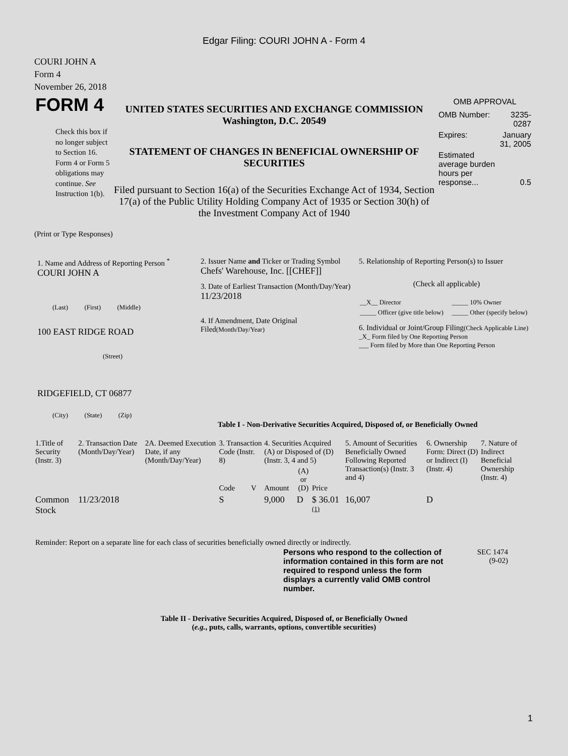Edgar Filing: COURI JOHN A - Form 4
COURI JOHN A
Form 4
November 26, 2018
| FORM 4 Check this box if no longer subject to Section 16. Form 4 or Form 5 obligations may continue. See Instruction 1(b). | UNITED STATES SECURITIES AND EXCHANGE COMMISSION Washington, D.C. 20549 STATEMENT OF CHANGES IN BENEFICIAL OWNERSHIP OF SECURITIES Filed pursuant to Section 16(a) of the Securities Exchange Act of 1934, Section 17(a) of the Public Utility Holding Company Act of 1935 or Section 30(h) of the Investment Company Act of 1940 | OMB APPROVAL / OMB Number: / 3235-0287 / / Expires: / January 31, 2005 / / Estimated average burden hours per response... / 0.5 / |
(Print or Type Responses)
| 1. Name and Address of Reporting Person <sup>*</sup> COURI JOHN A (Last) (First) (Middle) 100 EAST RIDGE ROAD (Street) RIDGEFIELD, CT 06877 (City) (State) (Zip) | 2. Issuer Name and Ticker or Trading Symbol Chefs' Warehouse, Inc. [[CHEF]] 3. Date of Earliest Transaction (Month/Day/Year) 11/23/2018 4. If Amendment, Date Original Filed (Month/Day/Year) | 5. Relationship of Reporting Person(s) to Issuer (Check all applicable) / __X__ Director / _____ 10% Owner / / _____ Officer (give title below) / _____ Other (specify below) / 6. Individual or Joint/Group Filing (Check Applicable Line) _X_ Form filed by One Reporting Person ___ Form filed by More than One Reporting Person |
Table I - Non-Derivative Securities Acquired, Disposed of, or Beneficially Owned
| 1.Title of Security (Instr. 3) | 2. Transaction Date (Month/Day/Year) | 2A. Deemed Execution Date, if any (Month/Day/Year) | 3. Transaction Code (Instr. 8) | | 4. Securities Acquired (A) or Disposed of (D) (Instr. 3, 4 and 5) | | | 5. Amount of Securities Beneficially Owned Following Reported Transaction(s) (Instr. 3 and 4) | 6. Ownership Form: Direct (D) or Indirect (I) (Instr. 4) | 7. Nature of Indirect Beneficial Ownership (Instr. 4) |
| --- | --- | --- | --- | --- | --- | --- | --- | --- | --- | --- |
| | | | Code | V | Amount | (A) or (D) | Price | | | |
| Common Stock | 11/23/2018 | | S | | 9,000 | D | $ 36.01 <sup>(1)</sup> | 16,007 | D | |
Reminder: Report on a separate line for each class of securities beneficially owned directly or indirectly.
| Persons who respond to the collection of information contained in this form are not required to respond unless the form displays a currently valid OMB control number. | SEC 1474 (9-02) |
Table II - Derivative Securities Acquired, Disposed of, or Beneficially Owned
(e.g., puts, calls, warrants, options, convertible securities)
1